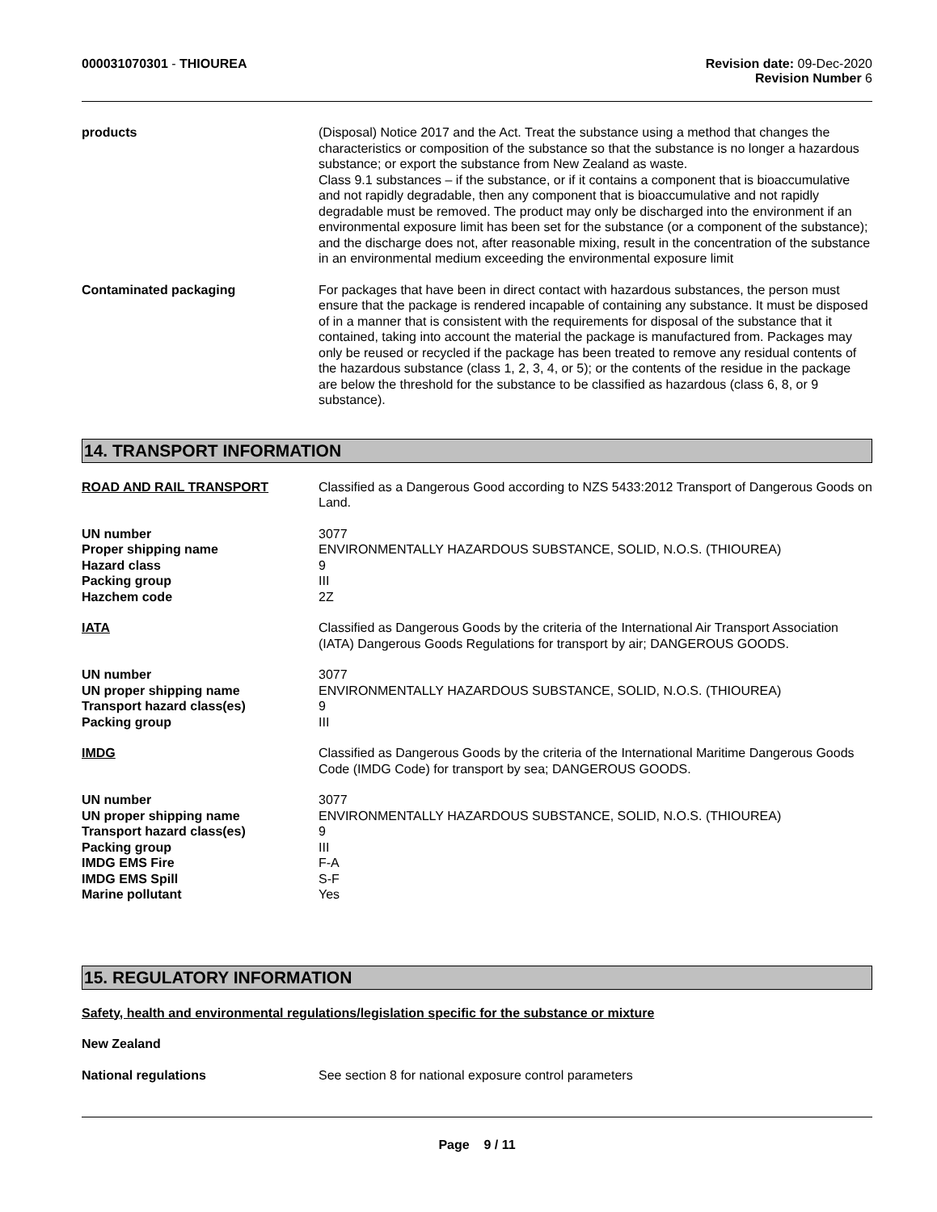000031070301 - THIOUREA Revision date: 09-Dec-2020
Revision Number 6
products (Disposal) Notice 2017 and the Act. Treat the substance using a method that changes the characteristics or composition of the substance so that the substance is no longer a hazardous substance; or export the substance from New Zealand as waste.
Class 9.1 substances – if the substance, or if it contains a component that is bioaccumulative and not rapidly degradable, then any component that is bioaccumulative and not rapidly degradable must be removed. The product may only be discharged into the environment if an environmental exposure limit has been set for the substance (or a component of the substance); and the discharge does not, after reasonable mixing, result in the concentration of the substance in an environmental medium exceeding the environmental exposure limit
Contaminated packaging For packages that have been in direct contact with hazardous substances, the person must ensure that the package is rendered incapable of containing any substance. It must be disposed of in a manner that is consistent with the requirements for disposal of the substance that it contained, taking into account the material the package is manufactured from. Packages may only be reused or recycled if the package has been treated to remove any residual contents of the hazardous substance (class 1, 2, 3, 4, or 5); or the contents of the residue in the package are below the threshold for the substance to be classified as hazardous (class 6, 8, or 9 substance).
14. TRANSPORT INFORMATION
ROAD AND RAIL TRANSPORT Classified as a Dangerous Good according to NZS 5433:2012 Transport of Dangerous Goods on Land.
UN number
Proper shipping name
Hazard class
Packing group
Hazchem code
3077
ENVIRONMENTALLY HAZARDOUS SUBSTANCE, SOLID, N.O.S. (THIOUREA)
9
III
2Z
IATA Classified as Dangerous Goods by the criteria of the International Air Transport Association (IATA) Dangerous Goods Regulations for transport by air; DANGEROUS GOODS.
UN number
UN proper shipping name
Transport hazard class(es)
Packing group
3077
ENVIRONMENTALLY HAZARDOUS SUBSTANCE, SOLID, N.O.S. (THIOUREA)
9
III
IMDG Classified as Dangerous Goods by the criteria of the International Maritime Dangerous Goods Code (IMDG Code) for transport by sea; DANGEROUS GOODS.
UN number
UN proper shipping name
Transport hazard class(es)
Packing group
IMDG EMS Fire
IMDG EMS Spill
Marine pollutant
3077
ENVIRONMENTALLY HAZARDOUS SUBSTANCE, SOLID, N.O.S. (THIOUREA)
9
III
F-A
S-F
Yes
15. REGULATORY INFORMATION
Safety, health and environmental regulations/legislation specific for the substance or mixture
New Zealand
National regulations See section 8 for national exposure control parameters
Page 9 / 11